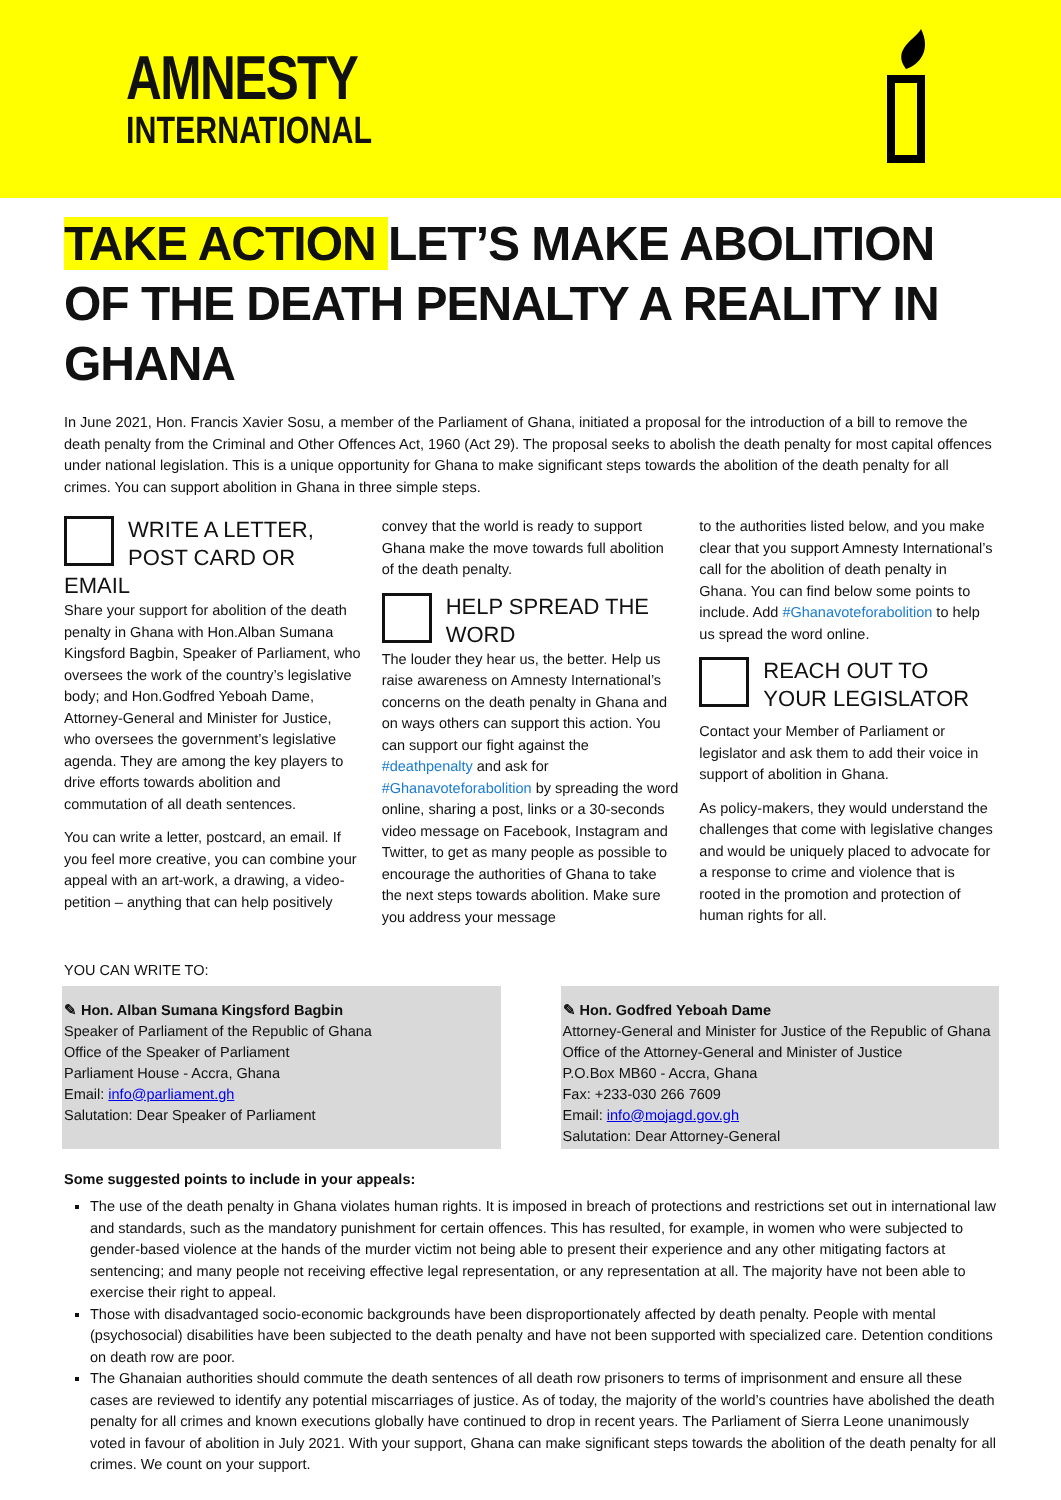AMNESTY
INTERNATIONAL
TAKE ACTION LET’S MAKE ABOLITION OF THE DEATH PENALTY A REALITY IN GHANA
In June 2021, Hon. Francis Xavier Sosu, a member of the Parliament of Ghana, initiated a proposal for the introduction of a bill to remove the death penalty from the Criminal and Other Offences Act, 1960 (Act 29). The proposal seeks to abolish the death penalty for most capital offences under national legislation. This is a unique opportunity for Ghana to make significant steps towards the abolition of the death penalty for all crimes. You can support abolition in Ghana in three simple steps.
WRITE A LETTER, POST CARD OR EMAIL
Share your support for abolition of the death penalty in Ghana with Hon.Alban Sumana Kingsford Bagbin, Speaker of Parliament, who oversees the work of the country’s legislative body; and Hon.Godfred Yeboah Dame, Attorney-General and Minister for Justice, who oversees the government’s legislative agenda. They are among the key players to drive efforts towards abolition and commutation of all death sentences.
You can write a letter, postcard, an email. If you feel more creative, you can combine your appeal with an art-work, a drawing, a video-petition – anything that can help positively
convey that the world is ready to support Ghana make the move towards full abolition of the death penalty.
HELP SPREAD THE WORD
The louder they hear us, the better. Help us raise awareness on Amnesty International’s concerns on the death penalty in Ghana and on ways others can support this action. You can support our fight against the #deathpenalty and ask for #Ghanavoteforabolition by spreading the word online, sharing a post, links or a 30-seconds video message on Facebook, Instagram and Twitter, to get as many people as possible to encourage the authorities of Ghana to take the next steps towards abolition. Make sure you address your message
to the authorities listed below, and you make clear that you support Amnesty International’s call for the abolition of death penalty in Ghana. You can find below some points to include. Add #Ghanavoteforabolition to help us spread the word online.
REACH OUT TO YOUR LEGISLATOR
Contact your Member of Parliament or legislator and ask them to add their voice in support of abolition in Ghana.
As policy-makers, they would understand the challenges that come with legislative changes and would be uniquely placed to advocate for a response to crime and violence that is rooted in the promotion and protection of human rights for all.
YOU CAN WRITE TO:
✎ Hon. Alban Sumana Kingsford Bagbin
Speaker of Parliament of the Republic of Ghana
Office of the Speaker of Parliament
Parliament House - Accra, Ghana
Email: info@parliament.gh
Salutation: Dear Speaker of Parliament
✎ Hon. Godfred Yeboah Dame
Attorney-General and Minister for Justice of the Republic of Ghana
Office of the Attorney-General and Minister of Justice
P.O.Box MB60 - Accra, Ghana
Fax: +233-030 266 7609
Email: info@mojagd.gov.gh
Salutation: Dear Attorney-General
Some suggested points to include in your appeals:
The use of the death penalty in Ghana violates human rights. It is imposed in breach of protections and restrictions set out in international law and standards, such as the mandatory punishment for certain offences. This has resulted, for example, in women who were subjected to gender-based violence at the hands of the murder victim not being able to present their experience and any other mitigating factors at sentencing; and many people not receiving effective legal representation, or any representation at all. The majority have not been able to exercise their right to appeal.
Those with disadvantaged socio-economic backgrounds have been disproportionately affected by death penalty. People with mental (psychosocial) disabilities have been subjected to the death penalty and have not been supported with specialized care. Detention conditions on death row are poor.
The Ghanaian authorities should commute the death sentences of all death row prisoners to terms of imprisonment and ensure all these cases are reviewed to identify any potential miscarriages of justice. As of today, the majority of the world’s countries have abolished the death penalty for all crimes and known executions globally have continued to drop in recent years. The Parliament of Sierra Leone unanimously voted in favour of abolition in July 2021. With your support, Ghana can make significant steps towards the abolition of the death penalty for all crimes. We count on your support.